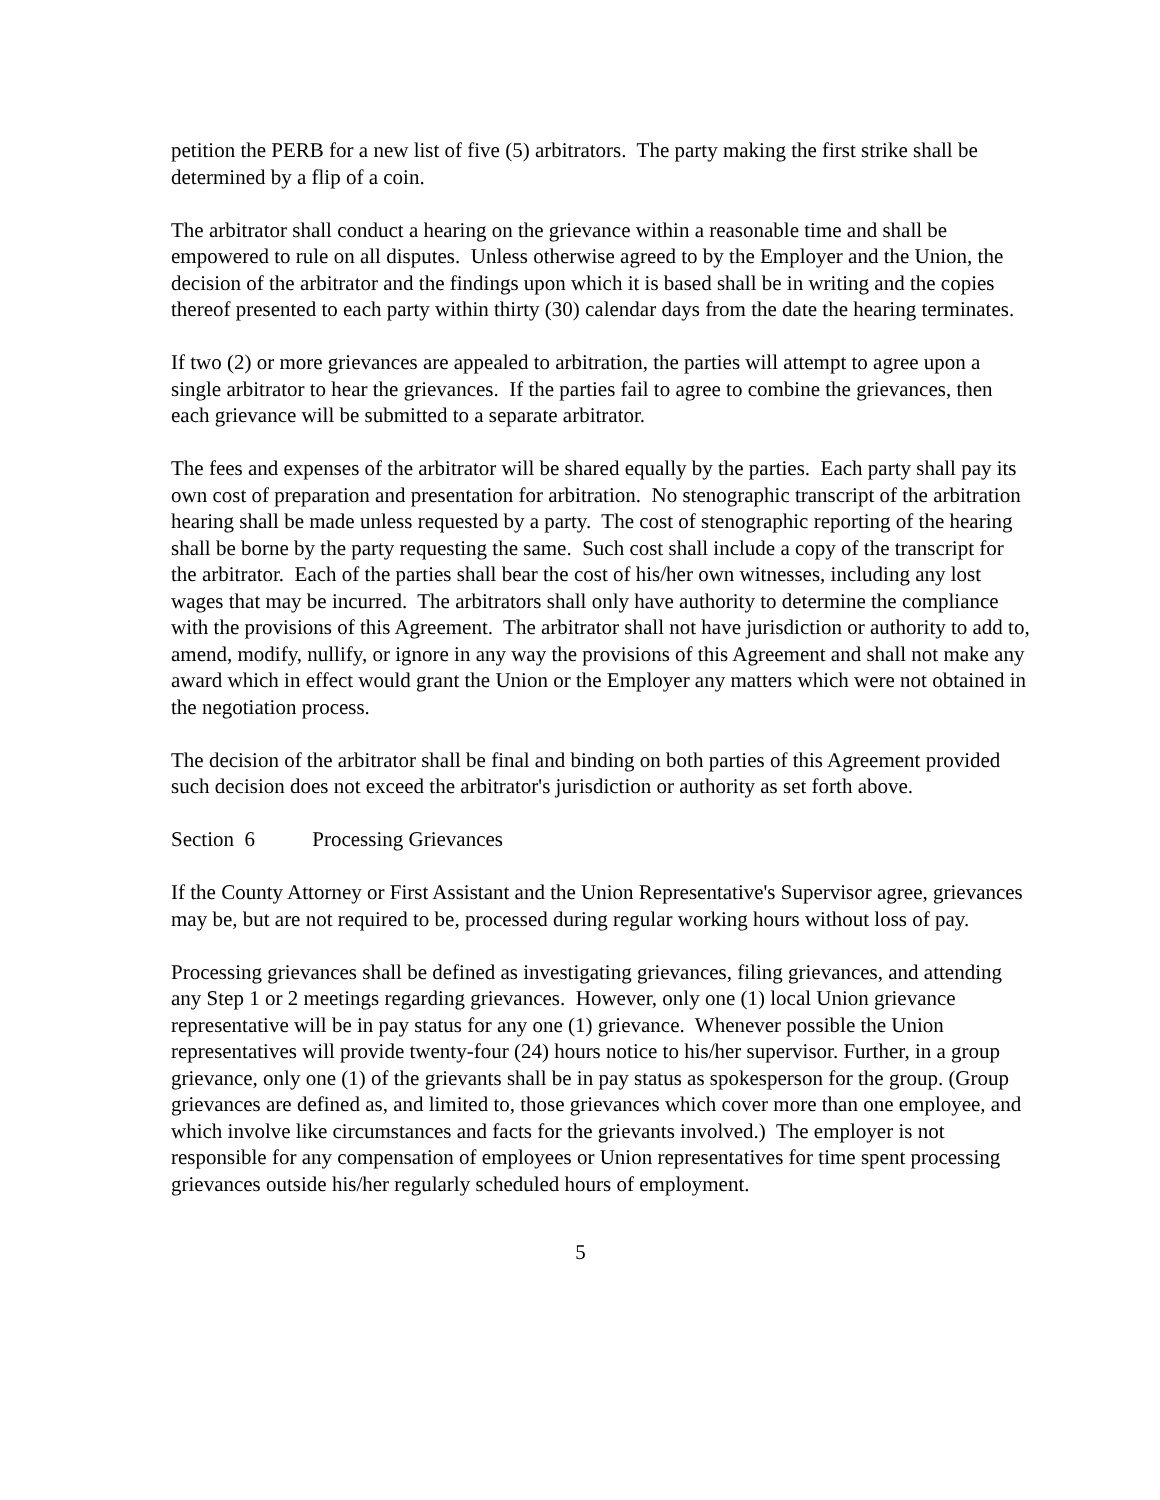petition the PERB for a new list of five (5) arbitrators. The party making the first strike shall be determined by a flip of a coin.
The arbitrator shall conduct a hearing on the grievance within a reasonable time and shall be empowered to rule on all disputes. Unless otherwise agreed to by the Employer and the Union, the decision of the arbitrator and the findings upon which it is based shall be in writing and the copies thereof presented to each party within thirty (30) calendar days from the date the hearing terminates.
If two (2) or more grievances are appealed to arbitration, the parties will attempt to agree upon a single arbitrator to hear the grievances. If the parties fail to agree to combine the grievances, then each grievance will be submitted to a separate arbitrator.
The fees and expenses of the arbitrator will be shared equally by the parties. Each party shall pay its own cost of preparation and presentation for arbitration. No stenographic transcript of the arbitration hearing shall be made unless requested by a party. The cost of stenographic reporting of the hearing shall be borne by the party requesting the same. Such cost shall include a copy of the transcript for the arbitrator. Each of the parties shall bear the cost of his/her own witnesses, including any lost wages that may be incurred. The arbitrators shall only have authority to determine the compliance with the provisions of this Agreement. The arbitrator shall not have jurisdiction or authority to add to, amend, modify, nullify, or ignore in any way the provisions of this Agreement and shall not make any award which in effect would grant the Union or the Employer any matters which were not obtained in the negotiation process.
The decision of the arbitrator shall be final and binding on both parties of this Agreement provided such decision does not exceed the arbitrator's jurisdiction or authority as set forth above.
Section 6 Processing Grievances
If the County Attorney or First Assistant and the Union Representative's Supervisor agree, grievances may be, but are not required to be, processed during regular working hours without loss of pay.
Processing grievances shall be defined as investigating grievances, filing grievances, and attending any Step 1 or 2 meetings regarding grievances. However, only one (1) local Union grievance representative will be in pay status for any one (1) grievance. Whenever possible the Union representatives will provide twenty-four (24) hours notice to his/her supervisor. Further, in a group grievance, only one (1) of the grievants shall be in pay status as spokesperson for the group. (Group grievances are defined as, and limited to, those grievances which cover more than one employee, and which involve like circumstances and facts for the grievants involved.) The employer is not responsible for any compensation of employees or Union representatives for time spent processing grievances outside his/her regularly scheduled hours of employment.
5